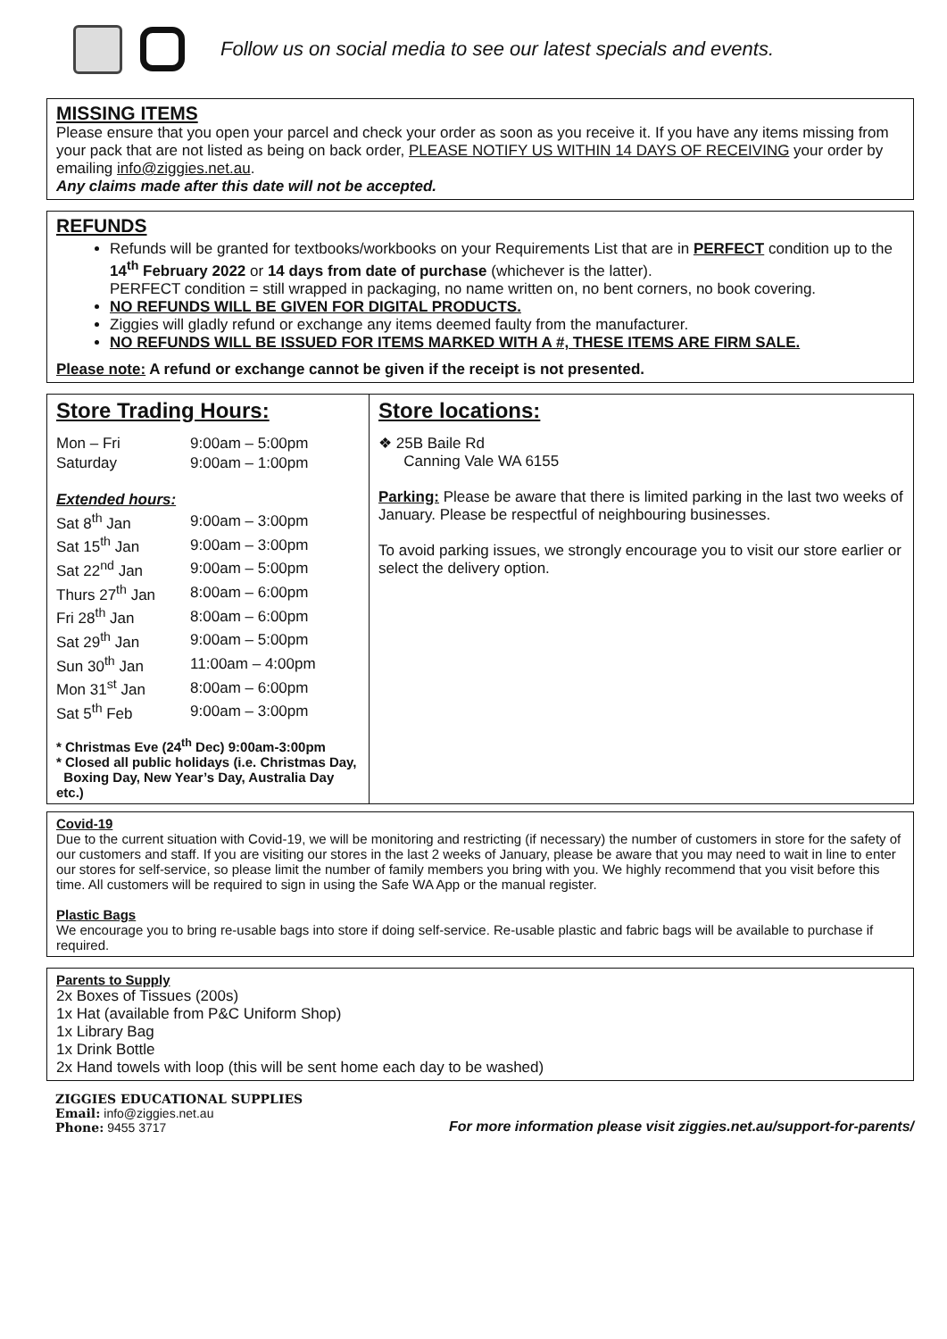Follow us on social media to see our latest specials and events.
MISSING ITEMS
Please ensure that you open your parcel and check your order as soon as you receive it. If you have any items missing from your pack that are not listed as being on back order, PLEASE NOTIFY US WITHIN 14 DAYS OF RECEIVING your order by emailing info@ziggies.net.au.
Any claims made after this date will not be accepted.
REFUNDS
Refunds will be granted for textbooks/workbooks on your Requirements List that are in PERFECT condition up to the 14<sup>th</sup> February 2022 or 14 days from date of purchase (whichever is the latter).
PERFECT condition = still wrapped in packaging, no name written on, no bent corners, no book covering.
NO REFUNDS WILL BE GIVEN FOR DIGITAL PRODUCTS.
Ziggies will gladly refund or exchange any items deemed faulty from the manufacturer.
NO REFUNDS WILL BE ISSUED FOR ITEMS MARKED WITH A #, THESE ITEMS ARE FIRM SALE.
Please note: A refund or exchange cannot be given if the receipt is not presented.
Store Trading Hours:
| Mon – Fri | 9:00am – 5:00pm |
| Saturday | 9:00am – 1:00pm |
| Extended hours: | |
| Sat 8<sup>th</sup> Jan | 9:00am – 3:00pm |
| Sat 15<sup>th</sup> Jan | 9:00am – 3:00pm |
| Sat 22<sup>nd</sup> Jan | 9:00am – 5:00pm |
| Thurs 27<sup>th</sup> Jan | 8:00am – 6:00pm |
| Fri 28<sup>th</sup> Jan | 8:00am – 6:00pm |
| Sat 29<sup>th</sup> Jan | 9:00am – 5:00pm |
| Sun 30<sup>th</sup> Jan | 11:00am – 4:00pm |
| Mon 31<sup>st</sup> Jan | 8:00am – 6:00pm |
| Sat 5<sup>th</sup> Feb | 9:00am – 3:00pm |
* Christmas Eve (24<sup>th</sup> Dec) 9:00am-3:00pm
* Closed all public holidays (i.e. Christmas Day,
Boxing Day, New Year’s Day, Australia Day etc.)
Store locations:
❖ 25B Baile Rd
Canning Vale WA 6155
Parking: Please be aware that there is limited parking in the last two weeks of January. Please be respectful of neighbouring businesses.
To avoid parking issues, we strongly encourage you to visit our store earlier or select the delivery option.
Covid-19
Due to the current situation with Covid-19, we will be monitoring and restricting (if necessary) the number of customers in store for the safety of our customers and staff. If you are visiting our stores in the last 2 weeks of January, please be aware that you may need to wait in line to enter our stores for self-service, so please limit the number of family members you bring with you. We highly recommend that you visit before this time. All customers will be required to sign in using the Safe WA App or the manual register.
Plastic Bags
We encourage you to bring re-usable bags into store if doing self-service. Re-usable plastic and fabric bags will be available to purchase if required.
Parents to Supply
2x Boxes of Tissues (200s)
1x Hat (available from P&C Uniform Shop)
1x Library Bag
1x Drink Bottle
2x Hand towels with loop (this will be sent home each day to be washed)
ZIGGIES EDUCATIONAL SUPPLIES
Email: info@ziggies.net.au
Phone: 9455 3717
For more information please visit ziggies.net.au/support-for-parents/